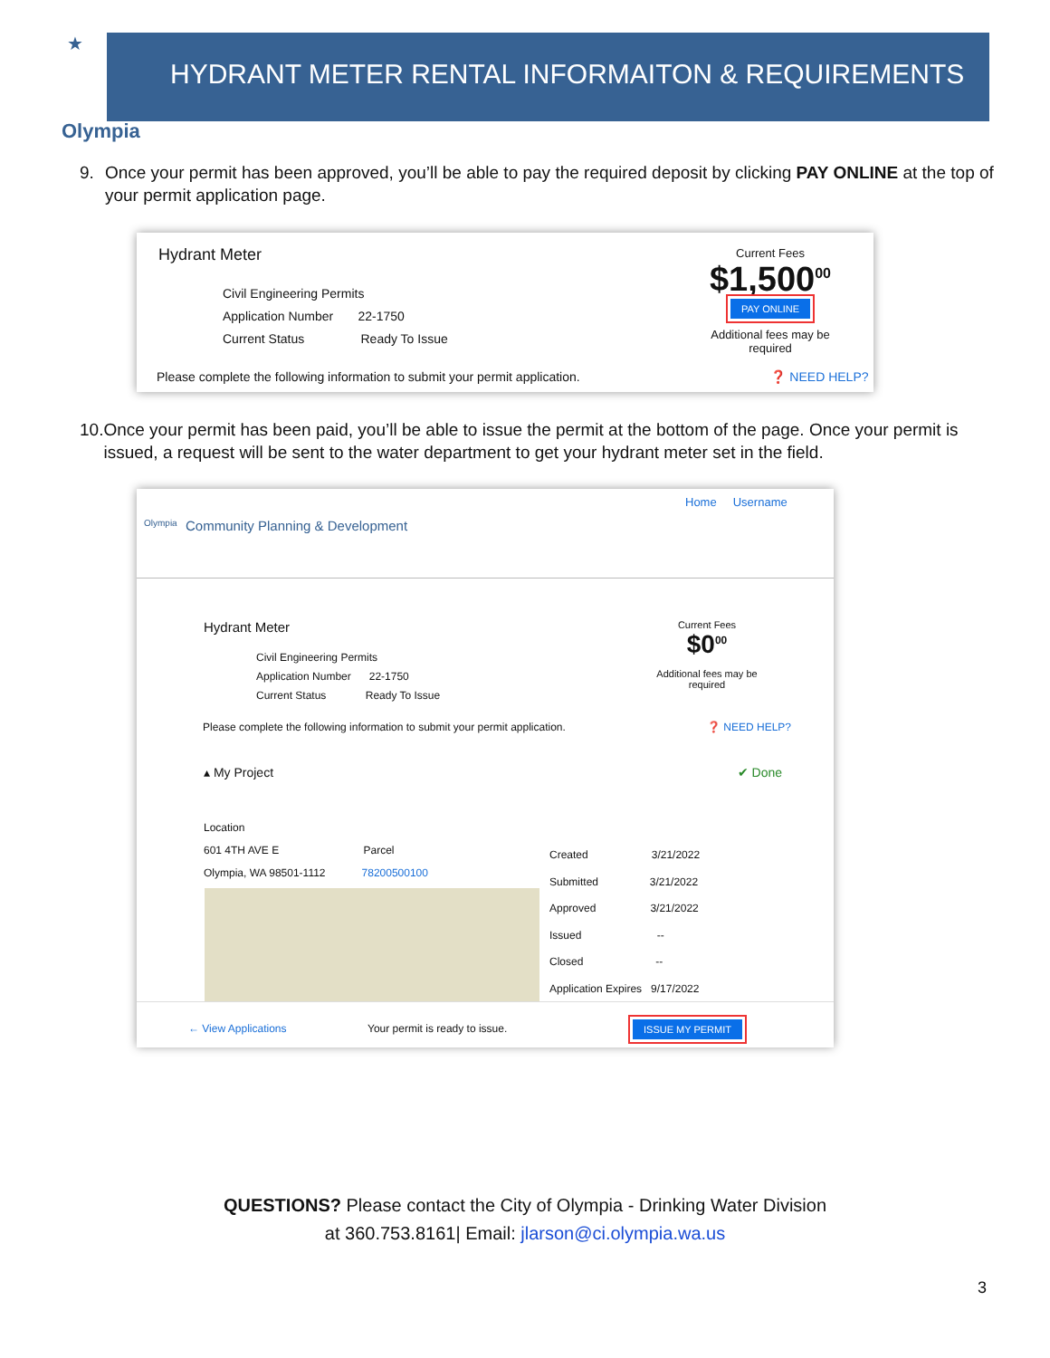★ HYDRANT METER RENTAL INFORMAITON & REQUIREMENTS
Olympia
9. Once your permit has been approved, you’ll be able to pay the required deposit by clicking PAY ONLINE at the top of your permit application page.
Hydrant Meter
Civil Engineering Permits
Application Number 22-1750
Current Status Ready To Issue
Please complete the following information to submit your permit application.
Current Fees
$1,500<sup>00</sup>
PAY ONLINE
Additional fees may be required
❓ NEED HELP?
10. Once your permit has been paid, you’ll be able to issue the permit at the bottom of the page. Once your permit is issued, a request will be sent to the water department to get your hydrant meter set in the field.
Olympia
Community Planning & Development
Home Username
Hydrant Meter
Civil Engineering Permits
Application Number 22-1750
Current Status Ready To Issue
Current Fees
$0<sup>00</sup>
Additional fees may be required
Please complete the following information to submit your permit application.
❓ NEED HELP?
▴ My Project ✔ Done
Location
601 4TH AVE E Parcel
Olympia, WA 98501-1112 78200500100
Created 3/21/2022
Submitted 3/21/2022
Approved 3/21/2022
Issued --
Closed --
Application Expires 9/17/2022
← View Applications Your permit is ready to issue. ISSUE MY PERMIT
QUESTIONS? Please contact the City of Olympia - Drinking Water Division
at 360.753.8161| Email: jlarson@ci.olympia.wa.us
3